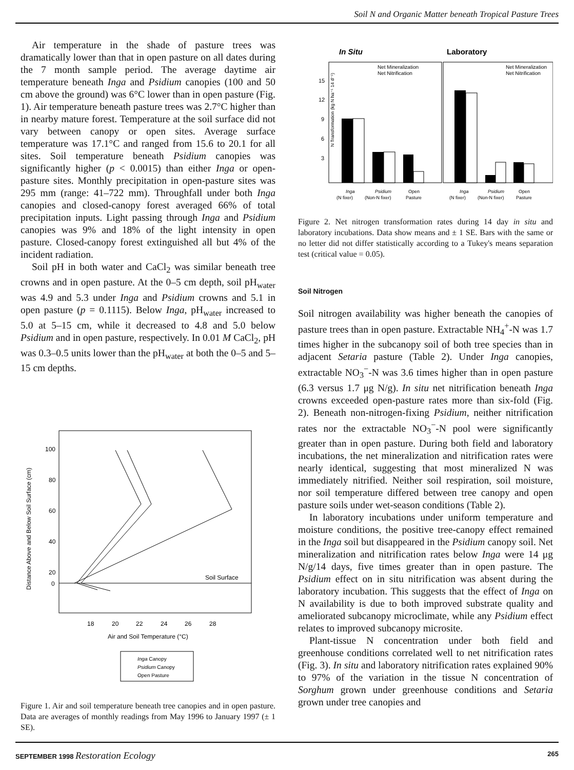Soil N and Organic Matter beneath Tropical Pasture Trees
Air temperature in the shade of pasture trees was dramatically lower than that in open pasture on all dates during the 7 month sample period. The average daytime air temperature beneath Inga and Psidium canopies (100 and 50 cm above the ground) was 6°C lower than in open pasture (Fig. 1). Air temperature beneath pasture trees was 2.7°C higher than in nearby mature forest. Temperature at the soil surface did not vary between canopy or open sites. Average surface temperature was 17.1°C and ranged from 15.6 to 20.1 for all sites. Soil temperature beneath Psidium canopies was significantly higher (p < 0.0015) than either Inga or open-pasture sites. Monthly precipitation in open-pasture sites was 295 mm (range: 41–722 mm). Throughfall under both Inga canopies and closed-canopy forest averaged 66% of total precipitation inputs. Light passing through Inga and Psidium canopies was 9% and 18% of the light intensity in open pasture. Closed-canopy forest extinguished all but 4% of the incident radiation.
Soil pH in both water and CaCl<sub>2</sub> was similar beneath tree crowns and in open pasture. At the 0–5 cm depth, soil pH<sub>water</sub> was 4.9 and 5.3 under Inga and Psidium crowns and 5.1 in open pasture (p = 0.1115). Below Inga, pH<sub>water</sub> increased to 5.0 at 5–15 cm, while it decreased to 4.8 and 5.0 below Psidium and in open pasture, respectively. In 0.01 M CaCl<sub>2</sub>, pH was 0.3–0.5 units lower than the pH<sub>water</sub> at both the 0–5 and 5–15 cm depths.
100
80
60
40
20
0
Distance Above and Below Soil Surface (cm)
18
20
22
24
26
28
Air and Soil Temperature (°C)
Soil Surface
Inga Canopy
Psidium Canopy
Open Pasture
Figure 1. Air and soil temperature beneath tree canopies and in open pasture. Data are averages of monthly readings from May 1996 to January 1997 (± 1 SE).
In Situ
Laboratory
Net Mineralization
Net Nitrification
Net Mineralization
Net Nitrification
N Transformation (kg N ha⁻¹ 14 d⁻¹)
15
12
9
6
3
Inga
Psidium
Open
(N fixer)
(Non-N fixer)
Pasture
Inga
Psidium
Open
(N fixer)
(Non-N fixer)
Pasture
Figure 2. Net nitrogen transformation rates during 14 day in situ and laboratory incubations. Data show means and ± 1 SE. Bars with the same or no letter did not differ statistically according to a Tukey's means separation test (critical value = 0.05).
Soil Nitrogen
Soil nitrogen availability was higher beneath the canopies of pasture trees than in open pasture. Extractable NH<sub>4</sub><sup>+</sup>-N was 1.7 times higher in the subcanopy soil of both tree species than in adjacent Setaria pasture (Table 2). Under Inga canopies, extractable NO<sub>3</sub><sup>−</sup>-N was 3.6 times higher than in open pasture (6.3 versus 1.7 μg N/g). In situ net nitrification beneath Inga crowns exceeded open-pasture rates more than six-fold (Fig. 2). Beneath non-nitrogen-fixing Psidium, neither nitrification rates nor the extractable NO<sub>3</sub><sup>−</sup>-N pool were significantly greater than in open pasture. During both field and laboratory incubations, the net mineralization and nitrification rates were nearly identical, suggesting that most mineralized N was immediately nitrified. Neither soil respiration, soil moisture, nor soil temperature differed between tree canopy and open pasture soils under wet-season conditions (Table 2).
In laboratory incubations under uniform temperature and moisture conditions, the positive tree-canopy effect remained in the Inga soil but disappeared in the Psidium canopy soil. Net mineralization and nitrification rates below Inga were 14 μg N/g/14 days, five times greater than in open pasture. The Psidium effect on in situ nitrification was absent during the laboratory incubation. This suggests that the effect of Inga on N availability is due to both improved substrate quality and ameliorated subcanopy microclimate, while any Psidium effect relates to improved subcanopy microsite.
Plant-tissue N concentration under both field and greenhouse conditions correlated well to net nitrification rates (Fig. 3). In situ and laboratory nitrification rates explained 90% to 97% of the variation in the tissue N concentration of Sorghum grown under greenhouse conditions and Setaria grown under tree canopies and
SEPTEMBER 1998 Restoration Ecology 265